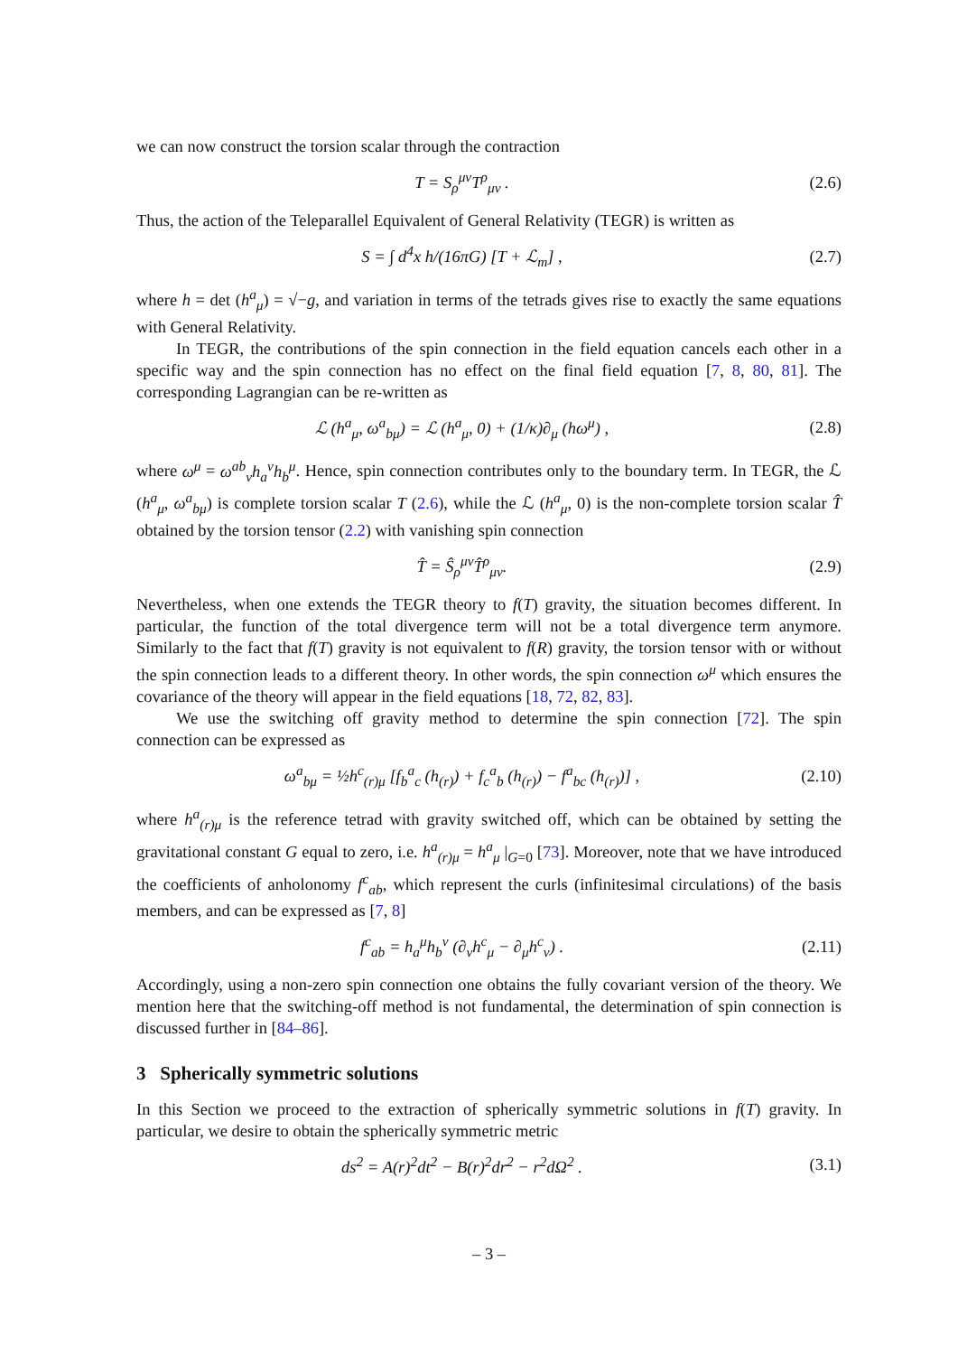we can now construct the torsion scalar through the contraction
T = S<sub>ρ</sub><sup>μν</sup>T<sup>ρ</sup><sub>μν</sub> . (2.6)
Thus, the action of the Teleparallel Equivalent of General Relativity (TEGR) is written as
S = ∫ d<sup>4</sup>x h/(16πG) [T + ℒ<sub>m</sub>] , (2.7)
where h = det (h<sup>a</sup><sub>μ</sub>) = √−g, and variation in terms of the tetrads gives rise to exactly the same equations with General Relativity.
In TEGR, the contributions of the spin connection in the field equation cancels each other in a specific way and the spin connection has no effect on the final field equation [7, 8, 80, 81]. The corresponding Lagrangian can be re-written as
ℒ (h<sup>a</sup><sub>μ</sub>, ω<sup>a</sup><sub>bμ</sub>) = ℒ (h<sup>a</sup><sub>μ</sub>, 0) + (1/κ)∂<sub>μ</sub> (hω<sup>μ</sup>) ,
(2.8)
where ω<sup>μ</sup> = ω<sup>ab</sup><sub>ν</sub>h<sub>a</sub><sup>ν</sup>h<sub>b</sub><sup>μ</sup>. Hence, spin connection contributes only to the boundary term. In TEGR, the ℒ (h<sup>a</sup><sub>μ</sub>, ω<sup>a</sup><sub>bμ</sub>) is complete torsion scalar T (2.6), while the ℒ (h<sup>a</sup><sub>μ</sub>, 0) is the non-complete torsion scalar T̂ obtained by the torsion tensor (2.2) with vanishing spin connection
T̂ = Ŝ<sub>ρ</sub><sup>μν</sup>T̂<sup>ρ</sup><sub>μν</sub>. (2.9)
Nevertheless, when one extends the TEGR theory to f(T) gravity, the situation becomes different. In particular, the function of the total divergence term will not be a total divergence term anymore. Similarly to the fact that f(T) gravity is not equivalent to f(R) gravity, the torsion tensor with or without the spin connection leads to a different theory. In other words, the spin connection ω<sup>μ</sup> which ensures the covariance of the theory will appear in the field equations [18, 72, 82, 83].
We use the switching off gravity method to determine the spin connection [72]. The spin connection can be expressed as
ω<sup>a</sup><sub>bμ</sub> = ½h<sup>c</sup><sub>(r)μ</sub> [f<sub>b</sub><sup>a</sup><sub>c</sub> (h<sub>(r)</sub>) + f<sub>c</sub><sup>a</sup><sub>b</sub> (h<sub>(r)</sub>) − f<sup>a</sup><sub>bc</sub> (h<sub>(r)</sub>)] ,
(2.10)
where h<sup>a</sup><sub>(r)μ</sub> is the reference tetrad with gravity switched off, which can be obtained by setting the gravitational constant G equal to zero, i.e. h<sup>a</sup><sub>(r)μ</sub> = h<sup>a</sup><sub>μ</sub> |<sub>G=0</sub> [73]. Moreover, note that we have introduced the coefficients of anholonomy f<sup>c</sup><sub>ab</sub>, which represent the curls (infinitesimal circulations) of the basis members, and can be expressed as [7, 8]
f<sup>c</sup><sub>ab</sub> = h<sub>a</sub><sup>μ</sup>h<sub>b</sub><sup>ν</sup> (∂<sub>ν</sub>h<sup>c</sup><sub>μ</sub> − ∂<sub>μ</sub>h<sup>c</sup><sub>ν</sub>) .
(2.11)
Accordingly, using a non-zero spin connection one obtains the fully covariant version of the theory. We mention here that the switching-off method is not fundamental, the determination of spin connection is discussed further in [84–86].
3 Spherically symmetric solutions
In this Section we proceed to the extraction of spherically symmetric solutions in f(T) gravity. In particular, we desire to obtain the spherically symmetric metric
ds<sup>2</sup> = A(r)<sup>2</sup>dt<sup>2</sup> − B(r)<sup>2</sup>dr<sup>2</sup> − r<sup>2</sup>dΩ<sup>2</sup> .
(3.1)
– 3 –